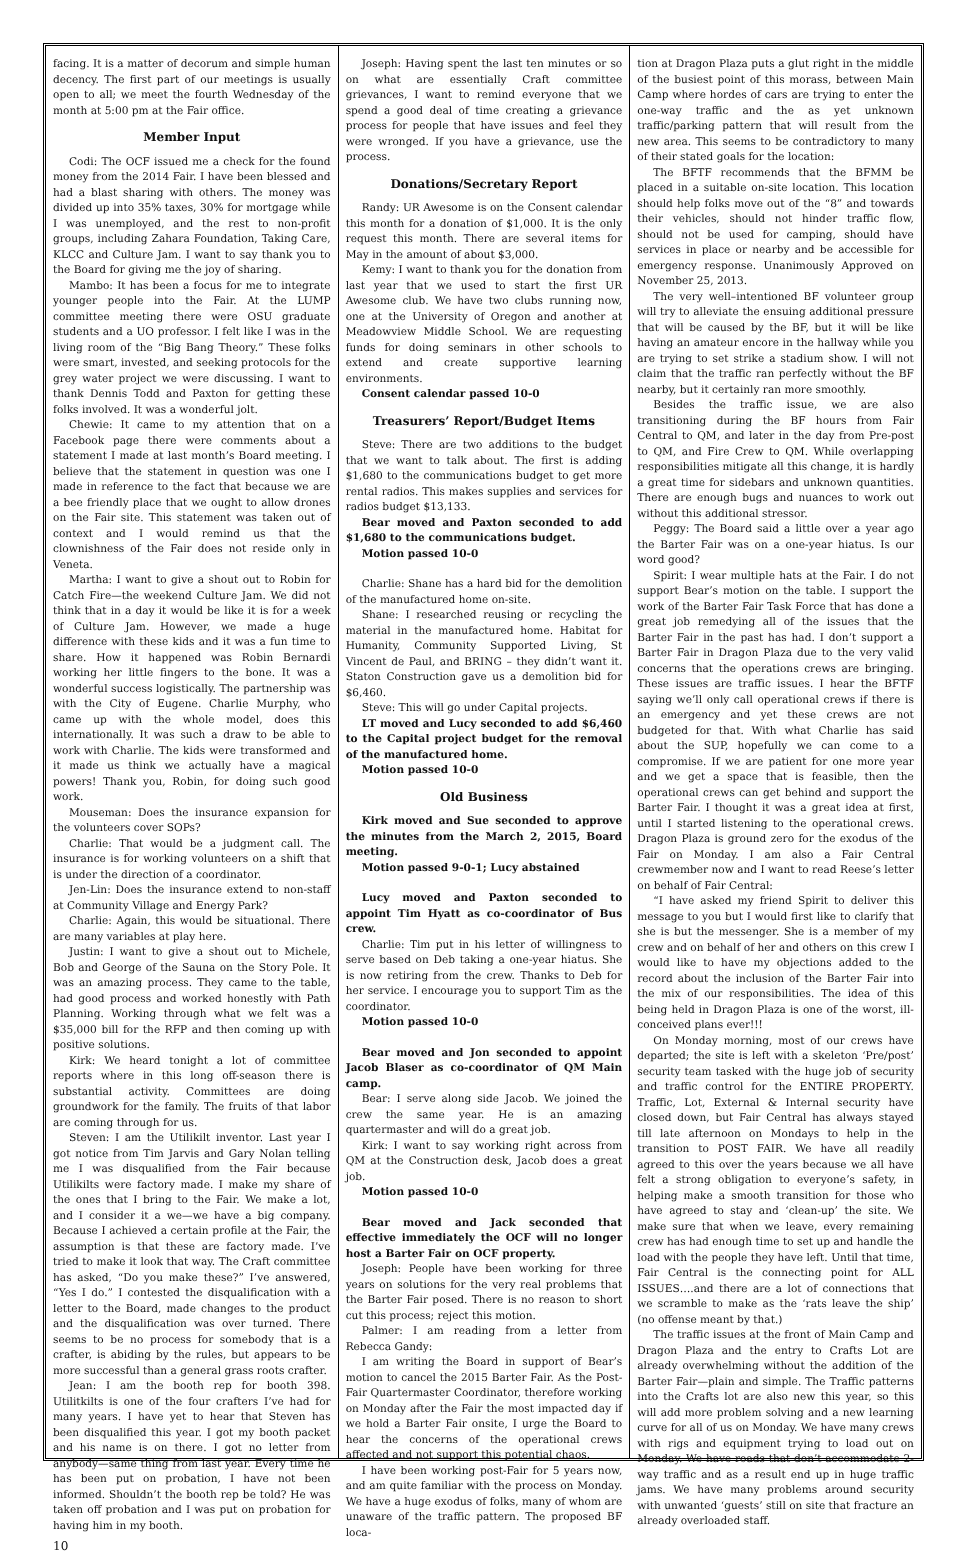facing. It is a matter of decorum and simple human decency. The first part of our meetings is usually open to all; we meet the fourth Wednesday of the month at 5:00 pm at the Fair office.
Member Input
Codi: The OCF issued me a check for the found money from the 2014 Fair. I have been blessed and had a blast sharing with others. The money was divided up into 35% taxes, 30% for mortgage while I was unemployed, and the rest to non-profit groups, including Zahara Foundation, Taking Care, KLCC and Culture Jam. I want to say thank you to the Board for giving me the joy of sharing.
Mambo: It has been a focus for me to integrate younger people into the Fair. At the LUMP committee meeting there were OSU graduate students and a UO professor. I felt like I was in the living room of the “Big Bang Theory.” These folks were smart, invested, and seeking protocols for the grey water project we were discussing. I want to thank Dennis Todd and Paxton for getting these folks involved. It was a wonderful jolt.
Chewie: It came to my attention that on a Facebook page there were comments about a statement I made at last month’s Board meeting. I believe that the statement in question was one I made in reference to the fact that because we are a bee friendly place that we ought to allow drones on the Fair site. This statement was taken out of context and I would remind us that the clownishness of the Fair does not reside only in Veneta.
Martha: I want to give a shout out to Robin for Catch Fire—the weekend Culture Jam. We did not think that in a day it would be like it is for a week of Culture Jam. However, we made a huge difference with these kids and it was a fun time to share. How it happened was Robin Bernardi working her little fingers to the bone. It was a wonderful success logistically. The partnership was with the City of Eugene. Charlie Murphy, who came up with the whole model, does this internationally. It was such a draw to be able to work with Charlie. The kids were transformed and it made us think we actually have a magical powers! Thank you, Robin, for doing such good work.
Mouseman: Does the insurance expansion for the volunteers cover SOPs?
Charlie: That would be a judgment call. The insurance is for working volunteers on a shift that is under the direction of a coordinator.
Jen-Lin: Does the insurance extend to non-staff at Community Village and Energy Park?
Charlie: Again, this would be situational. There are many variables at play here.
Justin: I want to give a shout out to Michele, Bob and George of the Sauna on the Story Pole. It was an amazing process. They came to the table, had good process and worked honestly with Path Planning. Working through what we felt was a $35,000 bill for the RFP and then coming up with positive solutions.
Kirk: We heard tonight a lot of committee reports where in this long off-season there is substantial activity. Committees are doing groundwork for the family. The fruits of that labor are coming through for us.
Steven: I am the Utilikilt inventor. Last year I got notice from Tim Jarvis and Gary Nolan telling me I was disqualified from the Fair because Utilikilts were factory made. I make my share of the ones that I bring to the Fair. We make a lot, and I consider it a we—we have a big company. Because I achieved a certain profile at the Fair, the assumption is that these are factory made. I’ve tried to make it look that way. The Craft committee has asked, “Do you make these?” I’ve answered, “Yes I do.” I contested the disqualification with a letter to the Board, made changes to the product and the disqualification was over turned. There seems to be no process for somebody that is a crafter, is abiding by the rules, but appears to be more successful than a general grass roots crafter.
Jean: I am the booth rep for booth 398. Utilitkilts is one of the four crafters I’ve had for many years. I have yet to hear that Steven has been disqualified this year. I got my booth packet and his name is on there. I got no letter from anybody—same thing from last year. Every time he has been put on probation, I have not been informed. Shouldn’t the booth rep be told? He was taken off probation and I was put on probation for having him in my booth.
10
Joseph: Having spent the last ten minutes or so on what are essentially Craft committee grievances, I want to remind everyone that we spend a good deal of time creating a grievance process for people that have issues and feel they were wronged. If you have a grievance, use the process.
Donations/Secretary Report
Randy: UR Awesome is on the Consent calendar this month for a donation of $1,000. It is the only request this month. There are several items for May in the amount of about $3,000.
Kemy: I want to thank you for the donation from last year that we used to start the first UR Awesome club. We have two clubs running now, one at the University of Oregon and another at Meadowview Middle School. We are requesting funds for doing seminars in other schools to extend and create supportive learning environments.
Consent calendar passed 10-0
Treasurers’ Report/Budget Items
Steve: There are two additions to the budget that we want to talk about. The first is adding $1,680 to the communications budget to get more rental radios. This makes supplies and services for radios budget $13,133.
Bear moved and Paxton seconded to add $1,680 to the communications budget.
Motion passed 10-0
Charlie: Shane has a hard bid for the demolition of the manufactured home on-site.
Shane: I researched reusing or recycling the material in the manufactured home. Habitat for Humanity, Community Supported Living, St Vincent de Paul, and BRING – they didn’t want it. Staton Construction gave us a demolition bid for $6,460.
Steve: This will go under Capital projects.
LT moved and Lucy seconded to add $6,460 to the Capital project budget for the removal of the manufactured home.
Motion passed 10-0
Old Business
Kirk moved and Sue seconded to approve the minutes from the March 2, 2015, Board meeting.
Motion passed 9-0-1; Lucy abstained
Lucy moved and Paxton seconded to appoint Tim Hyatt as co-coordinator of Bus crew.
Charlie: Tim put in his letter of willingness to serve based on Deb taking a one-year hiatus. She is now retiring from the crew. Thanks to Deb for her service. I encourage you to support Tim as the coordinator.
Motion passed 10-0
Bear moved and Jon seconded to appoint Jacob Blaser as co-coordinator of QM Main camp.
Bear: I serve along side Jacob. We joined the crew the same year. He is an amazing quartermaster and will do a great job.
Kirk: I want to say working right across from QM at the Construction desk, Jacob does a great job.
Motion passed 10-0
Bear moved and Jack seconded that effective immediately the OCF will no longer host a Barter Fair on OCF property.
Joseph: People have been working for three years on solutions for the very real problems that the Barter Fair posed. There is no reason to short cut this process; reject this motion.
Palmer: I am reading from a letter from Rebecca Gandy:
I am writing the Board in support of Bear’s motion to cancel the 2015 Barter Fair. As the Post-Fair Quartermaster Coordinator, therefore working on Monday after the Fair the most impacted day if we hold a Barter Fair onsite, I urge the Board to hear the concerns of the operational crews affected and not support this potential chaos.
I have been working post-Fair for 5 years now, and am quite familiar with the process on Monday. We have a huge exodus of folks, many of whom are unaware of the traffic pattern. The proposed BF loca-
tion at Dragon Plaza puts a glut right in the middle of the busiest point of this morass, between Main Camp where hordes of cars are trying to enter the one-way traffic and the as yet unknown traffic/parking pattern that will result from the new area. This seems to be contradictory to many of their stated goals for the location:
The BFTF recommends that the BFMM be placed in a suitable on-site location. This location should help folks move out of the “8” and towards their vehicles, should not hinder traffic flow, should not be used for camping, should have services in place or nearby and be accessible for emergency response. Unanimously Approved on November 25, 2013.
The very well–intentioned BF volunteer group will try to alleviate the ensuing additional pressure that will be caused by the BF, but it will be like having an amateur encore in the hallway while you are trying to set strike a stadium show. I will not claim that the traffic ran perfectly without the BF nearby, but it certainly ran more smoothly.
Besides the traffic issue, we are also transitioning during the BF hours from Fair Central to QM, and later in the day from Pre-post to QM, and Fire Crew to QM. While overlapping responsibilities mitigate all this change, it is hardly a great time for sidebars and unknown quantities. There are enough bugs and nuances to work out without this additional stressor.
Peggy: The Board said a little over a year ago the Barter Fair was on a one-year hiatus. Is our word good?
Spirit: I wear multiple hats at the Fair. I do not support Bear’s motion on the table. I support the work of the Barter Fair Task Force that has done a great job remedying all of the issues that the Barter Fair in the past has had. I don’t support a Barter Fair in Dragon Plaza due to the very valid concerns that the operations crews are bringing. These issues are traffic issues. I hear the BFTF saying we’ll only call operational crews if there is an emergency and yet these crews are not budgeted for that. With what Charlie has said about the SUP, hopefully we can come to a compromise. If we are patient for one more year and we get a space that is feasible, then the operational crews can get behind and support the Barter Fair. I thought it was a great idea at first, until I started listening to the operational crews. Dragon Plaza is ground zero for the exodus of the Fair on Monday. I am also a Fair Central crewmember now and I want to read Reese’s letter on behalf of Fair Central:
“I have asked my friend Spirit to deliver this message to you but I would first like to clarify that she is but the messenger. She is a member of my crew and on behalf of her and others on this crew I would like to have my objections added to the record about the inclusion of the Barter Fair into the mix of our responsibilities. The idea of this being held in Dragon Plaza is one of the worst, ill-conceived plans ever!!!
On Monday morning, most of our crews have departed; the site is left with a skeleton ‘Pre/post’ security team tasked with the huge job of security and traffic control for the ENTIRE PROPERTY. Traffic, Lot, External & Internal security have closed down, but Fair Central has always stayed till late afternoon on Mondays to help in the transition to POST FAIR. We have all readily agreed to this over the years because we all have felt a strong obligation to everyone’s safety, in helping make a smooth transition for those who have agreed to stay and ‘clean-up’ the site. We make sure that when we leave, every remaining crew has had enough time to set up and handle the load with the people they have left. Until that time, Fair Central is the connecting point for ALL ISSUES….and there are a lot of connections that we scramble to make as the ‘rats leave the ship’ (no offense meant by that.)
The traffic issues at the front of Main Camp and Dragon Plaza and the entry to Crafts Lot are already overwhelming without the addition of the Barter Fair—plain and simple. The Traffic patterns into the Crafts lot are also new this year, so this will add more problem solving and a new learning curve for all of us on Monday. We have many crews with rigs and equipment trying to load out on Monday. We have roads that don’t accommodate 2-way traffic and as a result end up in huge traffic jams. We have many problems around security with unwanted ‘guests’ still on site that fracture an already overloaded staff.